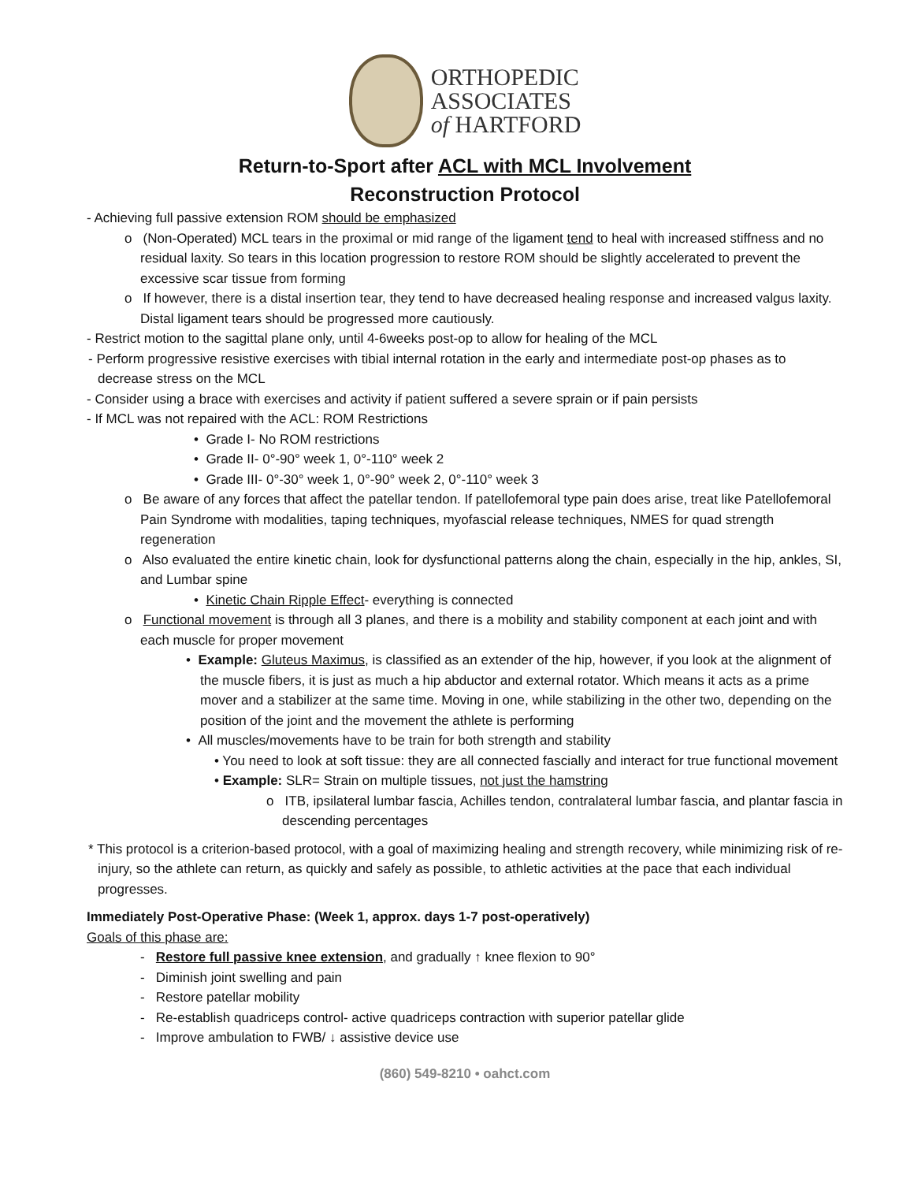ORTHOPEDIC
ASSOCIATES
of HARTFORD
Return-to-Sport after ACL with MCL Involvement
Reconstruction Protocol
- Achieving full passive extension ROM should be emphasized
o (Non-Operated) MCL tears in the proximal or mid range of the ligament tend to heal with increased stiffness and no residual laxity. So tears in this location progression to restore ROM should be slightly accelerated to prevent the excessive scar tissue from forming
o If however, there is a distal insertion tear, they tend to have decreased healing response and increased valgus laxity. Distal ligament tears should be progressed more cautiously.
- Restrict motion to the sagittal plane only, until 4-6weeks post-op to allow for healing of the MCL
- Perform progressive resistive exercises with tibial internal rotation in the early and intermediate post-op phases as to decrease stress on the MCL
- Consider using a brace with exercises and activity if patient suffered a severe sprain or if pain persists
- If MCL was not repaired with the ACL: ROM Restrictions
• Grade I- No ROM restrictions
• Grade II- 0°-90° week 1, 0°-110° week 2
• Grade III- 0°-30° week 1, 0°-90° week 2, 0°-110° week 3
o Be aware of any forces that affect the patellar tendon. If patellofemoral type pain does arise, treat like Patellofemoral Pain Syndrome with modalities, taping techniques, myofascial release techniques, NMES for quad strength regeneration
o Also evaluated the entire kinetic chain, look for dysfunctional patterns along the chain, especially in the hip, ankles, SI, and Lumbar spine
• Kinetic Chain Ripple Effect- everything is connected
o Functional movement is through all 3 planes, and there is a mobility and stability component at each joint and with each muscle for proper movement
• Example: Gluteus Maximus, is classified as an extender of the hip, however, if you look at the alignment of the muscle fibers, it is just as much a hip abductor and external rotator. Which means it acts as a prime mover and a stabilizer at the same time. Moving in one, while stabilizing in the other two, depending on the position of the joint and the movement the athlete is performing
• All muscles/movements have to be train for both strength and stability
• You need to look at soft tissue: they are all connected fascially and interact for true functional movement
• Example: SLR= Strain on multiple tissues, not just the hamstring
o ITB, ipsilateral lumbar fascia, Achilles tendon, contralateral lumbar fascia, and plantar fascia in descending percentages
* This protocol is a criterion-based protocol, with a goal of maximizing healing and strength recovery, while minimizing risk of re-injury, so the athlete can return, as quickly and safely as possible, to athletic activities at the pace that each individual progresses.
Immediately Post-Operative Phase: (Week 1, approx. days 1-7 post-operatively)
Goals of this phase are:
- Restore full passive knee extension, and gradually ↑ knee flexion to 90°
- Diminish joint swelling and pain
- Restore patellar mobility
- Re-establish quadriceps control- active quadriceps contraction with superior patellar glide
- Improve ambulation to FWB/ ↓ assistive device use
(860) 549-8210 • oahct.com